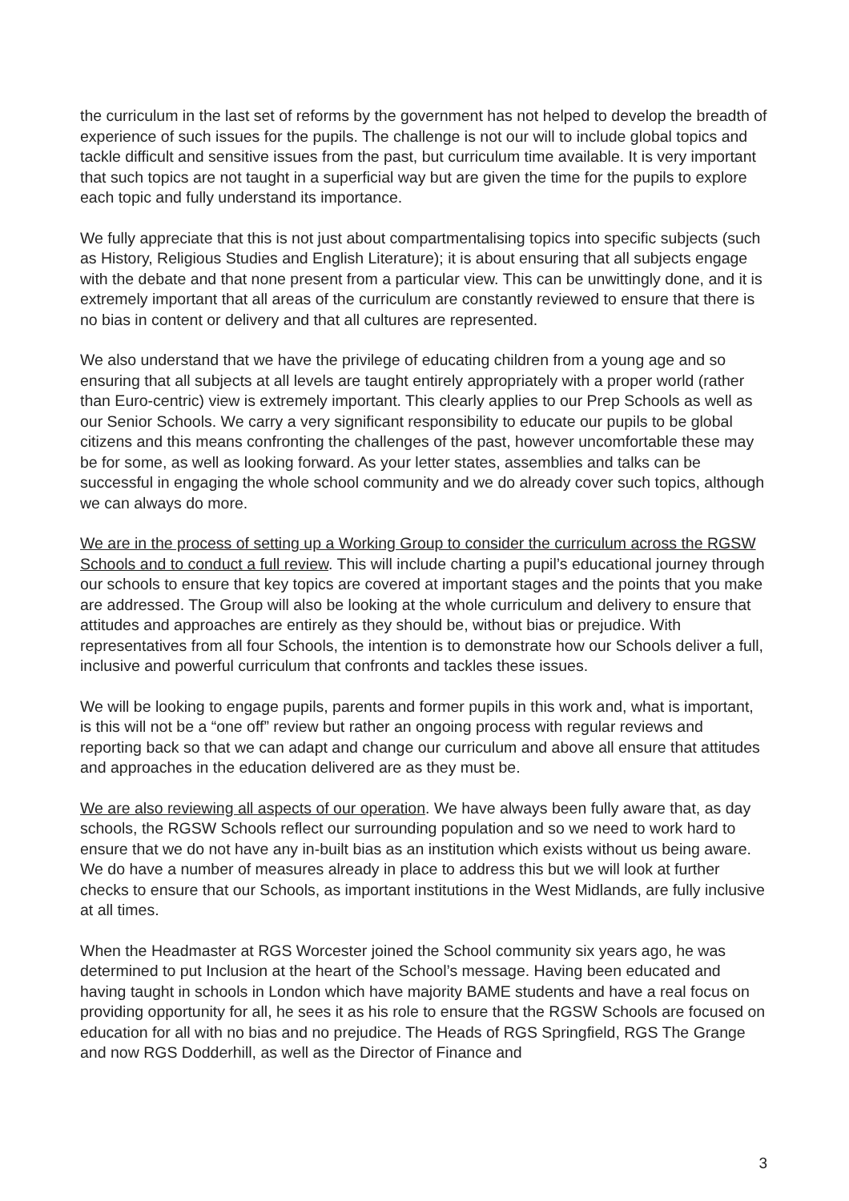the curriculum in the last set of reforms by the government has not helped to develop the breadth of experience of such issues for the pupils. The challenge is not our will to include global topics and tackle difficult and sensitive issues from the past, but curriculum time available. It is very important that such topics are not taught in a superficial way but are given the time for the pupils to explore each topic and fully understand its importance.
We fully appreciate that this is not just about compartmentalising topics into specific subjects (such as History, Religious Studies and English Literature); it is about ensuring that all subjects engage with the debate and that none present from a particular view. This can be unwittingly done, and it is extremely important that all areas of the curriculum are constantly reviewed to ensure that there is no bias in content or delivery and that all cultures are represented.
We also understand that we have the privilege of educating children from a young age and so ensuring that all subjects at all levels are taught entirely appropriately with a proper world (rather than Euro-centric) view is extremely important. This clearly applies to our Prep Schools as well as our Senior Schools. We carry a very significant responsibility to educate our pupils to be global citizens and this means confronting the challenges of the past, however uncomfortable these may be for some, as well as looking forward. As your letter states, assemblies and talks can be successful in engaging the whole school community and we do already cover such topics, although we can always do more.
We are in the process of setting up a Working Group to consider the curriculum across the RGSW Schools and to conduct a full review. This will include charting a pupil’s educational journey through our schools to ensure that key topics are covered at important stages and the points that you make are addressed. The Group will also be looking at the whole curriculum and delivery to ensure that attitudes and approaches are entirely as they should be, without bias or prejudice. With representatives from all four Schools, the intention is to demonstrate how our Schools deliver a full, inclusive and powerful curriculum that confronts and tackles these issues.
We will be looking to engage pupils, parents and former pupils in this work and, what is important, is this will not be a “one off” review but rather an ongoing process with regular reviews and reporting back so that we can adapt and change our curriculum and above all ensure that attitudes and approaches in the education delivered are as they must be.
We are also reviewing all aspects of our operation. We have always been fully aware that, as day schools, the RGSW Schools reflect our surrounding population and so we need to work hard to ensure that we do not have any in-built bias as an institution which exists without us being aware. We do have a number of measures already in place to address this but we will look at further checks to ensure that our Schools, as important institutions in the West Midlands, are fully inclusive at all times.
When the Headmaster at RGS Worcester joined the School community six years ago, he was determined to put Inclusion at the heart of the School’s message. Having been educated and having taught in schools in London which have majority BAME students and have a real focus on providing opportunity for all, he sees it as his role to ensure that the RGSW Schools are focused on education for all with no bias and no prejudice. The Heads of RGS Springfield, RGS The Grange and now RGS Dodderhill, as well as the Director of Finance and
3